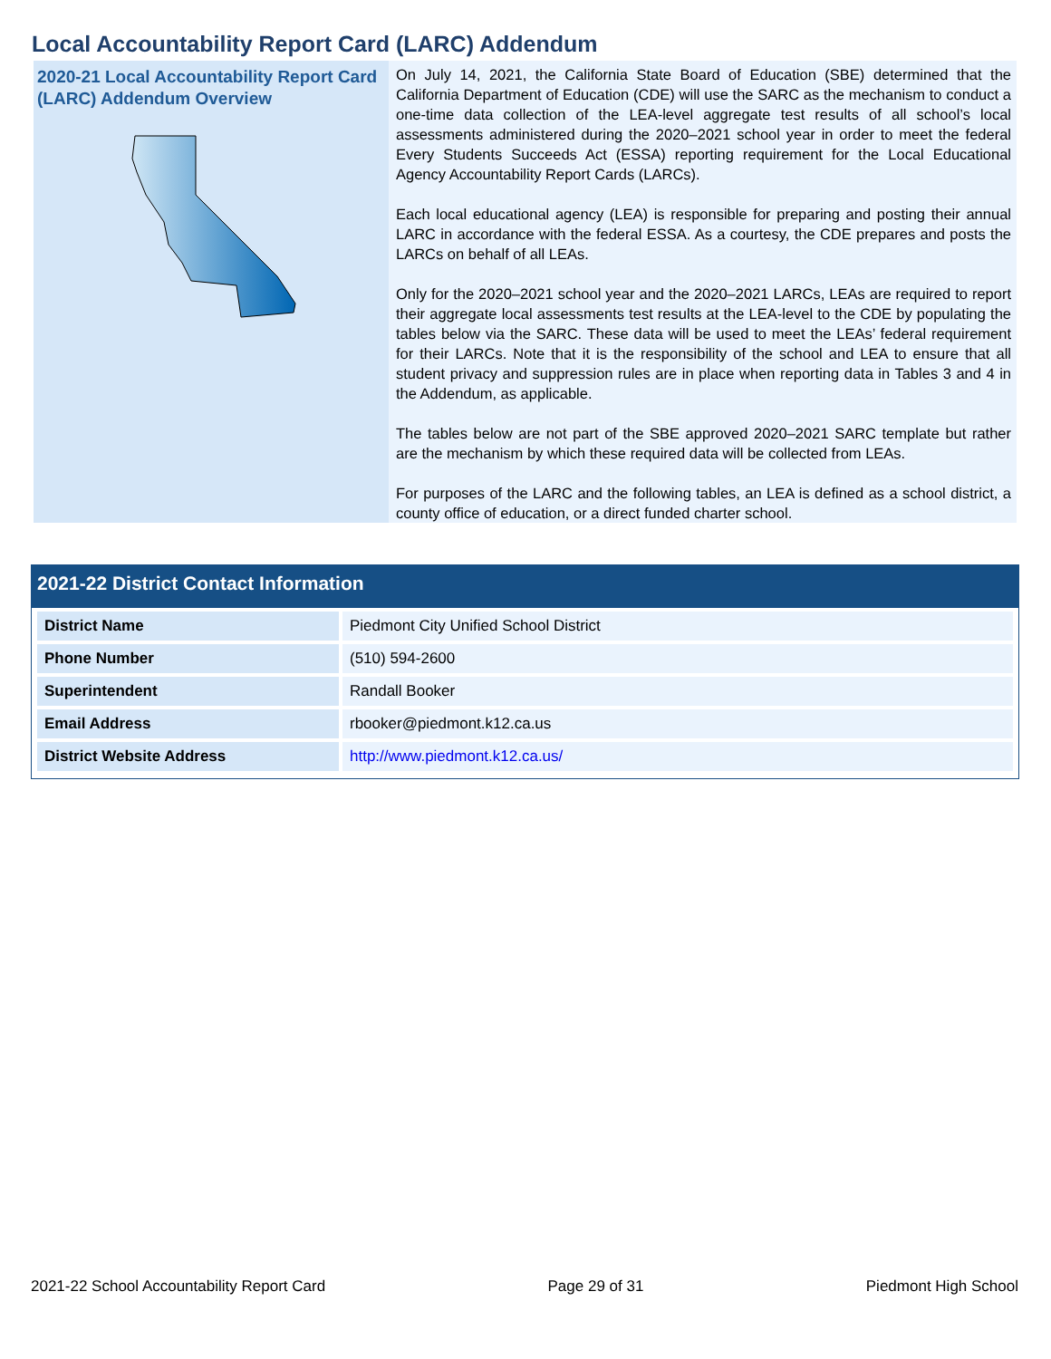Local Accountability Report Card (LARC) Addendum
2020-21 Local Accountability Report Card (LARC) Addendum Overview
On July 14, 2021, the California State Board of Education (SBE) determined that the California Department of Education (CDE) will use the SARC as the mechanism to conduct a one-time data collection of the LEA-level aggregate test results of all school’s local assessments administered during the 2020–2021 school year in order to meet the federal Every Students Succeeds Act (ESSA) reporting requirement for the Local Educational Agency Accountability Report Cards (LARCs).
Each local educational agency (LEA) is responsible for preparing and posting their annual LARC in accordance with the federal ESSA. As a courtesy, the CDE prepares and posts the LARCs on behalf of all LEAs.
Only for the 2020–2021 school year and the 2020–2021 LARCs, LEAs are required to report their aggregate local assessments test results at the LEA-level to the CDE by populating the tables below via the SARC. These data will be used to meet the LEAs’ federal requirement for their LARCs. Note that it is the responsibility of the school and LEA to ensure that all student privacy and suppression rules are in place when reporting data in Tables 3 and 4 in the Addendum, as applicable.
The tables below are not part of the SBE approved 2020–2021 SARC template but rather are the mechanism by which these required data will be collected from LEAs.
For purposes of the LARC and the following tables, an LEA is defined as a school district, a county office of education, or a direct funded charter school.
2021-22 District Contact Information
| District Name | Piedmont City Unified School District |
| Phone Number | (510) 594-2600 |
| Superintendent | Randall Booker |
| Email Address | rbooker@piedmont.k12.ca.us |
| District Website Address | http://www.piedmont.k12.ca.us/ |
2021-22 School Accountability Report Card Page 29 of 31 Piedmont High School